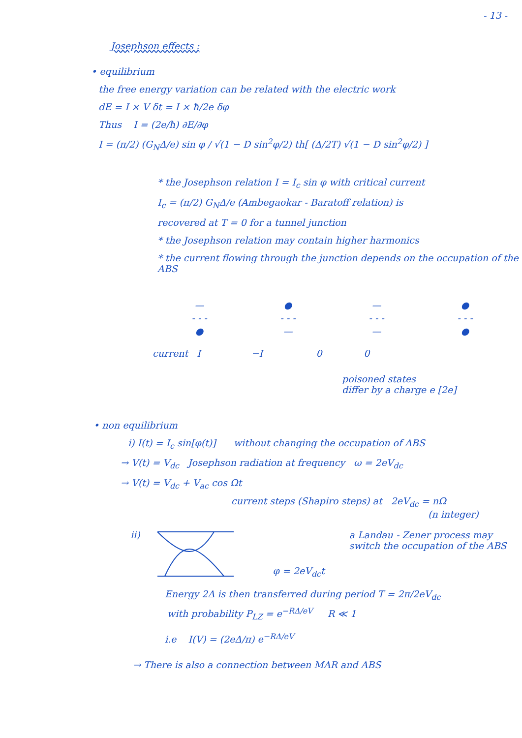- 13 -
Josephson effects :
• equilibrium
the free energy variation can be related with the electric work
dE = I × V δt = I × ħ/2e δφ
Thus I = (2e/ħ) ∂E/∂φ
I = (π/2) (G<sub>N</sub>Δ/e) sin φ / √(1 − D sin<sup>2</sup>φ/2) th[ (Δ/2T) √(1 − D sin<sup>2</sup>φ/2) ]
* the Josephson relation I = I<sub>c</sub> sin φ with critical current
I<sub>c</sub> = (π/2) G<sub>N</sub>Δ/e (Ambegaokar - Baratoff relation) is
recovered at T = 0 for a tunnel junction
* the Josephson relation may contain higher harmonics
* the current flowing through the junction depends on the occupation of the ABS
—
- - -
●
●
- - -
—
—
- - -
—
●
- - -
●
current I −I 0 0
poisoned states
differ by a charge e [2e]
• non equilibrium
i) I(t) = I<sub>c</sub> sin[φ(t)] without changing the occupation of ABS
→ V(t) = V<sub>dc</sub> Josephson radiation at frequency ω = 2eV<sub>dc</sub>
→ V(t) = V<sub>dc</sub> + V<sub>ac</sub> cos Ωt
current steps (Shapiro steps) at 2eV<sub>dc</sub> = nΩ
(n integer)
ii) φ = 2eV<sub>dc</sub>t a Landau - Zener process may
switch the occupation of the ABS
Energy 2Δ is then transferred during period T = 2π/2eV<sub>dc</sub>
with probability P<sub>LZ</sub> = e<sup>−RΔ/eV</sup> R ≪ 1
i.e I(V) = (2eΔ/π) e<sup>−RΔ/eV</sup>
→ There is also a connection between MAR and ABS